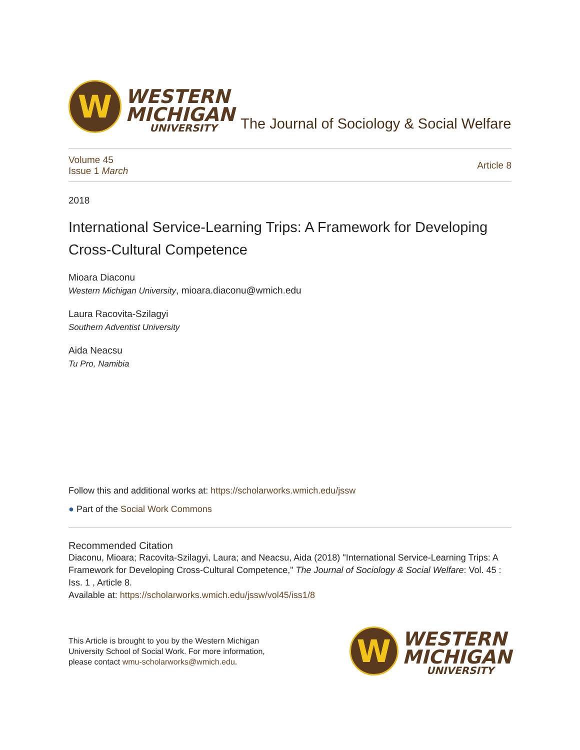W
WESTERN
MICHIGAN
UNIVERSITY
The Journal of Sociology & Social Welfare
Volume 45
Issue 1 March
Article 8
2018
International Service-Learning Trips: A Framework for Developing Cross-Cultural Competence
Mioara Diaconu
Western Michigan University, mioara.diaconu@wmich.edu
Laura Racovita-Szilagyi
Southern Adventist University
Aida Neacsu
Tu Pro, Namibia
Follow this and additional works at: https://scholarworks.wmich.edu/jssw
● Part of the Social Work Commons
Recommended Citation
Diaconu, Mioara; Racovita-Szilagyi, Laura; and Neacsu, Aida (2018) "International Service-Learning Trips: A Framework for Developing Cross-Cultural Competence," The Journal of Sociology & Social Welfare: Vol. 45 : Iss. 1 , Article 8.
Available at: https://scholarworks.wmich.edu/jssw/vol45/iss1/8
This Article is brought to you by the Western Michigan University School of Social Work. For more information, please contact wmu-scholarworks@wmich.edu.
W
WESTERN
MICHIGAN
UNIVERSITY